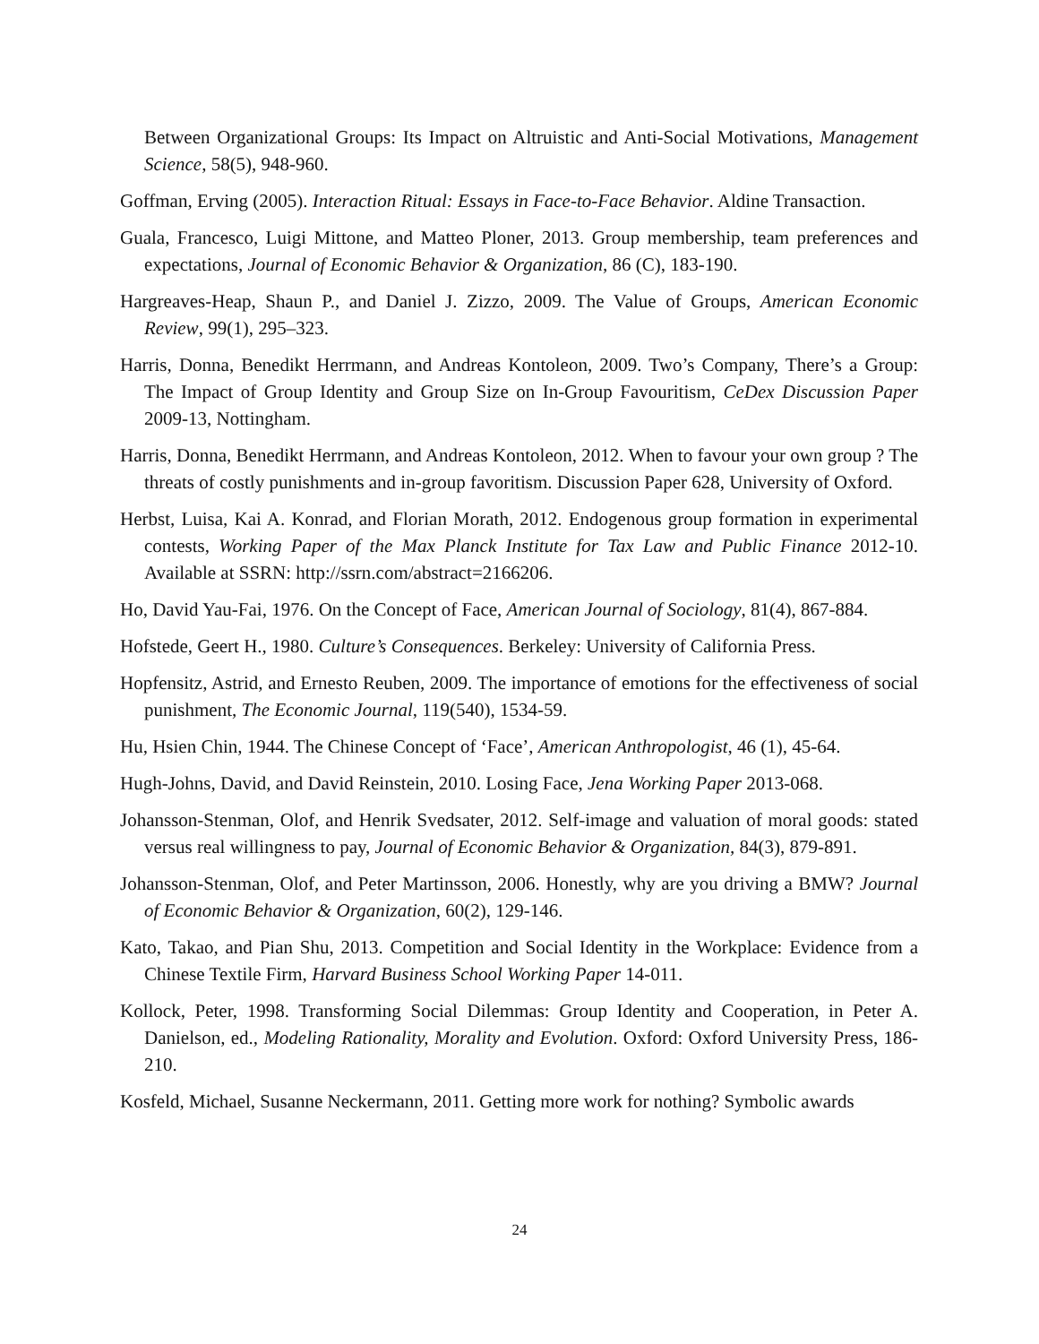Between Organizational Groups: Its Impact on Altruistic and Anti-Social Motivations, Management Science, 58(5), 948-960.
Goffman, Erving (2005). Interaction Ritual: Essays in Face-to-Face Behavior. Aldine Transaction.
Guala, Francesco, Luigi Mittone, and Matteo Ploner, 2013. Group membership, team preferences and expectations, Journal of Economic Behavior & Organization, 86 (C), 183-190.
Hargreaves-Heap, Shaun P., and Daniel J. Zizzo, 2009. The Value of Groups, American Economic Review, 99(1), 295–323.
Harris, Donna, Benedikt Herrmann, and Andreas Kontoleon, 2009. Two’s Company, There’s a Group: The Impact of Group Identity and Group Size on In-Group Favouritism, CeDex Discussion Paper 2009-13, Nottingham.
Harris, Donna, Benedikt Herrmann, and Andreas Kontoleon, 2012. When to favour your own group ? The threats of costly punishments and in-group favoritism. Discussion Paper 628, University of Oxford.
Herbst, Luisa, Kai A. Konrad, and Florian Morath, 2012. Endogenous group formation in experimental contests, Working Paper of the Max Planck Institute for Tax Law and Public Finance 2012-10. Available at SSRN: http://ssrn.com/abstract=2166206.
Ho, David Yau-Fai, 1976. On the Concept of Face, American Journal of Sociology, 81(4), 867-884.
Hofstede, Geert H., 1980. Culture’s Consequences. Berkeley: University of California Press.
Hopfensitz, Astrid, and Ernesto Reuben, 2009. The importance of emotions for the effectiveness of social punishment, The Economic Journal, 119(540), 1534-59.
Hu, Hsien Chin, 1944. The Chinese Concept of ‘Face’, American Anthropologist, 46 (1), 45-64.
Hugh-Johns, David, and David Reinstein, 2010. Losing Face, Jena Working Paper 2013-068.
Johansson-Stenman, Olof, and Henrik Svedsater, 2012. Self-image and valuation of moral goods: stated versus real willingness to pay, Journal of Economic Behavior & Organization, 84(3), 879-891.
Johansson-Stenman, Olof, and Peter Martinsson, 2006. Honestly, why are you driving a BMW? Journal of Economic Behavior & Organization, 60(2), 129-146.
Kato, Takao, and Pian Shu, 2013. Competition and Social Identity in the Workplace: Evidence from a Chinese Textile Firm, Harvard Business School Working Paper 14-011.
Kollock, Peter, 1998. Transforming Social Dilemmas: Group Identity and Cooperation, in Peter A. Danielson, ed., Modeling Rationality, Morality and Evolution. Oxford: Oxford University Press, 186-210.
Kosfeld, Michael, Susanne Neckermann, 2011. Getting more work for nothing? Symbolic awards
24